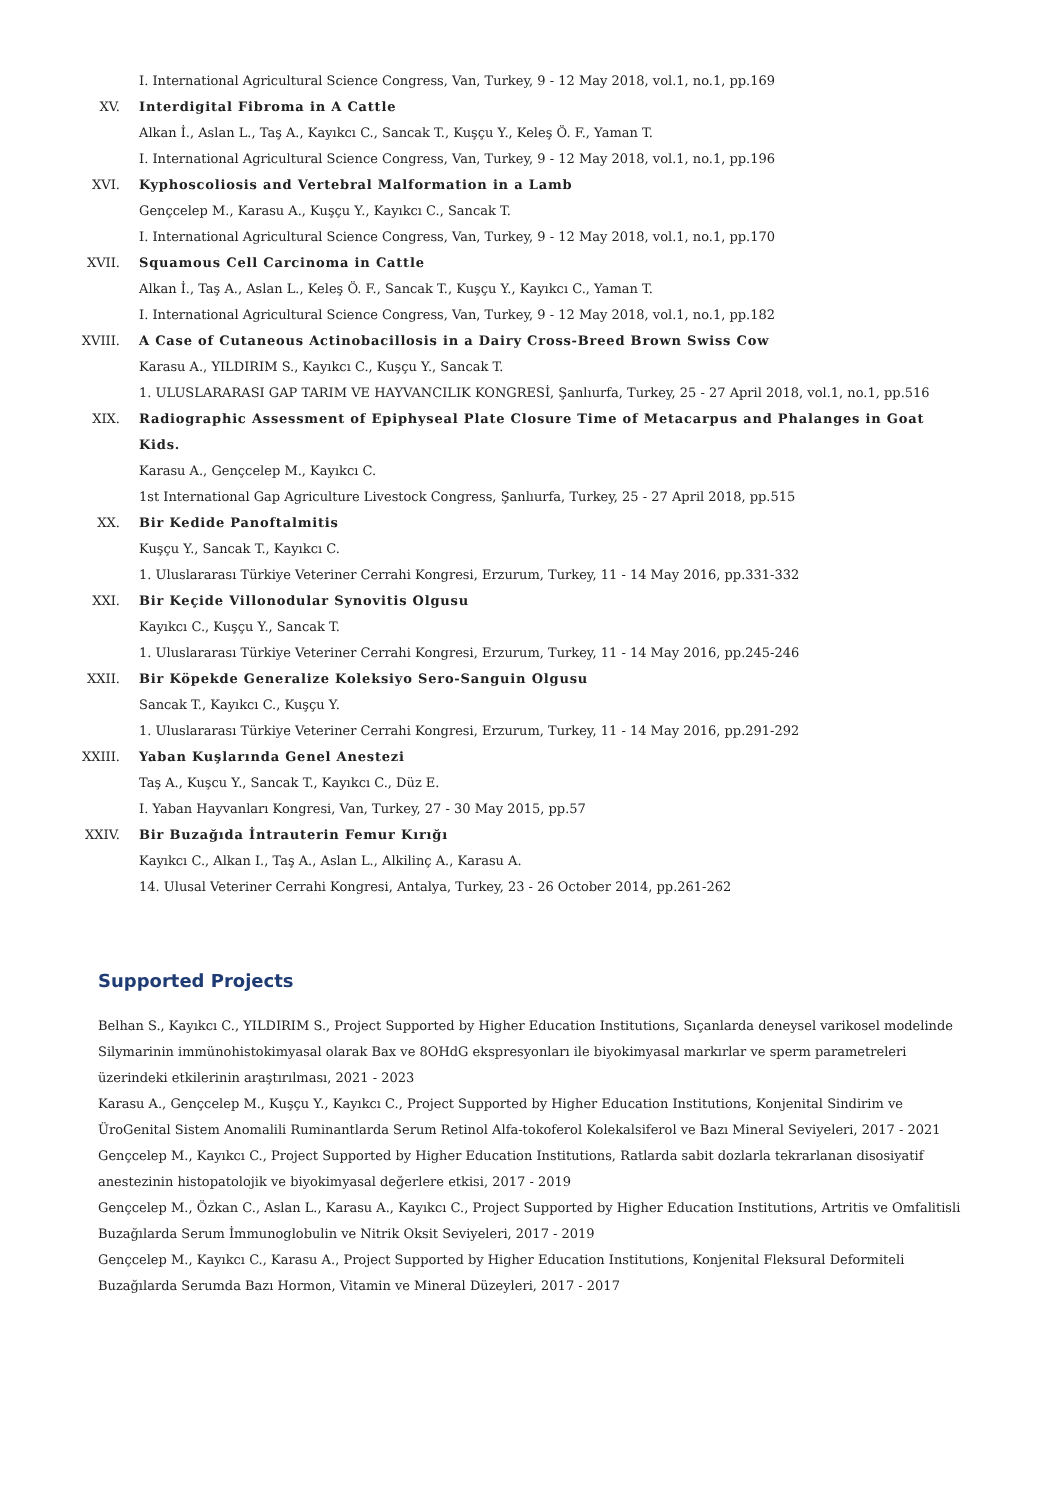I. International Agricultural Science Congress, Van, Turkey, 9 - 12 May 2018, vol.1, no.1, pp.169
XV. Interdigital Fibroma in A Cattle
Alkan İ., Aslan L., Taş A., Kayıkcı C., Sancak T., Kuşçu Y., Keleş Ö. F., Yaman T.
I. International Agricultural Science Congress, Van, Turkey, 9 - 12 May 2018, vol.1, no.1, pp.196
XVI. Kyphoscoliosis and Vertebral Malformation in a Lamb
Gençcelep M., Karasu A., Kuşçu Y., Kayıkcı C., Sancak T.
I. International Agricultural Science Congress, Van, Turkey, 9 - 12 May 2018, vol.1, no.1, pp.170
XVII. Squamous Cell Carcinoma in Cattle
Alkan İ., Taş A., Aslan L., Keleş Ö. F., Sancak T., Kuşçu Y., Kayıkcı C., Yaman T.
I. International Agricultural Science Congress, Van, Turkey, 9 - 12 May 2018, vol.1, no.1, pp.182
XVIII. A Case of Cutaneous Actinobacillosis in a Dairy Cross-Breed Brown Swiss Cow
Karasu A., YILDIRIM S., Kayıkcı C., Kuşçu Y., Sancak T.
1. ULUSLARARASI GAP TARIM VE HAYVANCILIK KONGRESİ, Şanlıurfa, Turkey, 25 - 27 April 2018, vol.1, no.1, pp.516
XIX. Radiographic Assessment of Epiphyseal Plate Closure Time of Metacarpus and Phalanges in Goat Kids.
Karasu A., Gençcelep M., Kayıkcı C.
1st International Gap Agriculture Livestock Congress, Şanlıurfa, Turkey, 25 - 27 April 2018, pp.515
XX. Bir Kedide Panoftalmitis
Kuşçu Y., Sancak T., Kayıkcı C.
1. Uluslararası Türkiye Veteriner Cerrahi Kongresi, Erzurum, Turkey, 11 - 14 May 2016, pp.331-332
XXI. Bir Keçide Villonodular Synovitis Olgusu
Kayıkcı C., Kuşçu Y., Sancak T.
1. Uluslararası Türkiye Veteriner Cerrahi Kongresi, Erzurum, Turkey, 11 - 14 May 2016, pp.245-246
XXII. Bir Köpekde Generalize Koleksiyo Sero-Sanguin Olgusu
Sancak T., Kayıkcı C., Kuşçu Y.
1. Uluslararası Türkiye Veteriner Cerrahi Kongresi, Erzurum, Turkey, 11 - 14 May 2016, pp.291-292
XXIII. Yaban Kuşlarında Genel Anestezi
Taş A., Kuşcu Y., Sancak T., Kayıkcı C., Düz E.
I. Yaban Hayvanları Kongresi, Van, Turkey, 27 - 30 May 2015, pp.57
XXIV. Bir Buzağıda İntrauterin Femur Kırığı
Kayıkcı C., Alkan I., Taş A., Aslan L., Alkilinç A., Karasu A.
14. Ulusal Veteriner Cerrahi Kongresi, Antalya, Turkey, 23 - 26 October 2014, pp.261-262
Supported Projects
Belhan S., Kayıkcı C., YILDIRIM S., Project Supported by Higher Education Institutions, Sıçanlarda deneysel varikosel modelinde Silymarinin immünohistokimyasal olarak Bax ve 8OHdG ekspresyonları ile biyokimyasal markırlar ve sperm parametreleri üzerindeki etkilerinin araştırılması, 2021 - 2023
Karasu A., Gençcelep M., Kuşçu Y., Kayıkcı C., Project Supported by Higher Education Institutions, Konjenital Sindirim ve ÜroGenital Sistem Anomalili Ruminantlarda Serum Retinol Alfa-tokoferol Kolekalsiferol ve Bazı Mineral Seviyeleri, 2017 - 2021
Gençcelep M., Kayıkcı C., Project Supported by Higher Education Institutions, Ratlarda sabit dozlarla tekrarlanan disosiyatif anestezinin histopatolojik ve biyokimyasal değerlere etkisi, 2017 - 2019
Gençcelep M., Özkan C., Aslan L., Karasu A., Kayıkcı C., Project Supported by Higher Education Institutions, Artritis ve Omfalitisli Buzağılarda Serum İmmunoglobulin ve Nitrik Oksit Seviyeleri, 2017 - 2019
Gençcelep M., Kayıkcı C., Karasu A., Project Supported by Higher Education Institutions, Konjenital Fleksural Deformiteli Buzağılarda Serumda Bazı Hormon, Vitamin ve Mineral Düzeyleri, 2017 - 2017